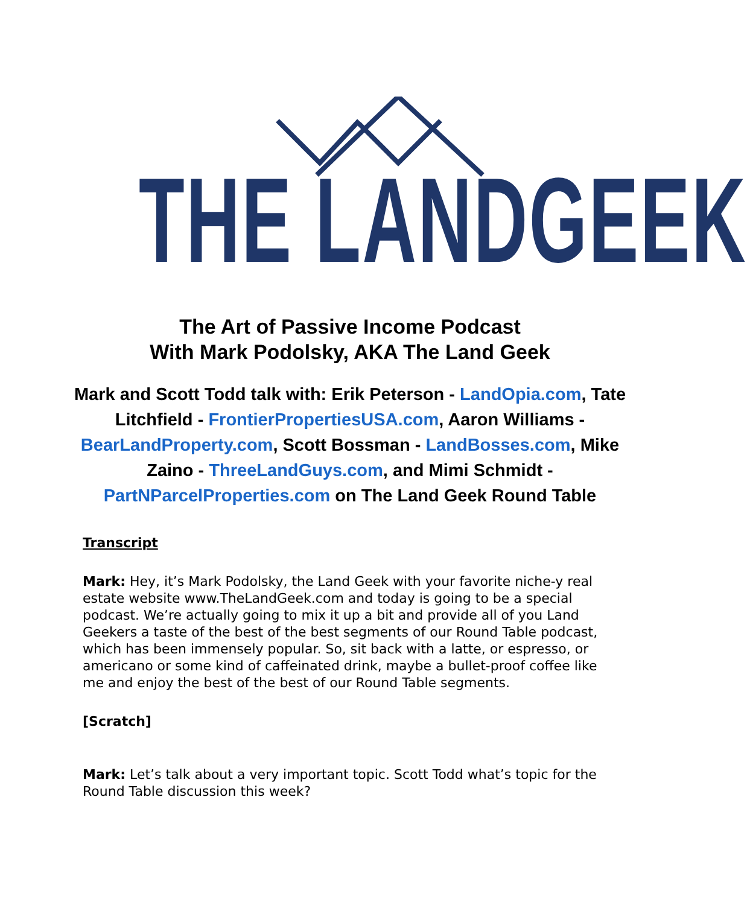THE LANDGEEK
The Art of Passive Income Podcast
With Mark Podolsky, AKA The Land Geek
Mark and Scott Todd talk with: Erik Peterson - LandOpia.com, Tate Litchfield - FrontierPropertiesUSA.com, Aaron Williams - BearLandProperty.com, Scott Bossman - LandBosses.com, Mike Zaino - ThreeLandGuys.com, and Mimi Schmidt - PartNParcelProperties.com on The Land Geek Round Table
Transcript
Mark: Hey, it’s Mark Podolsky, the Land Geek with your favorite niche-y real estate website www.TheLandGeek.com and today is going to be a special podcast. We’re actually going to mix it up a bit and provide all of you Land Geekers a taste of the best of the best segments of our Round Table podcast, which has been immensely popular. So, sit back with a latte, or espresso, or americano or some kind of caffeinated drink, maybe a bullet-proof coffee like me and enjoy the best of the best of our Round Table segments.
[Scratch]
Mark: Let’s talk about a very important topic. Scott Todd what’s topic for the Round Table discussion this week?